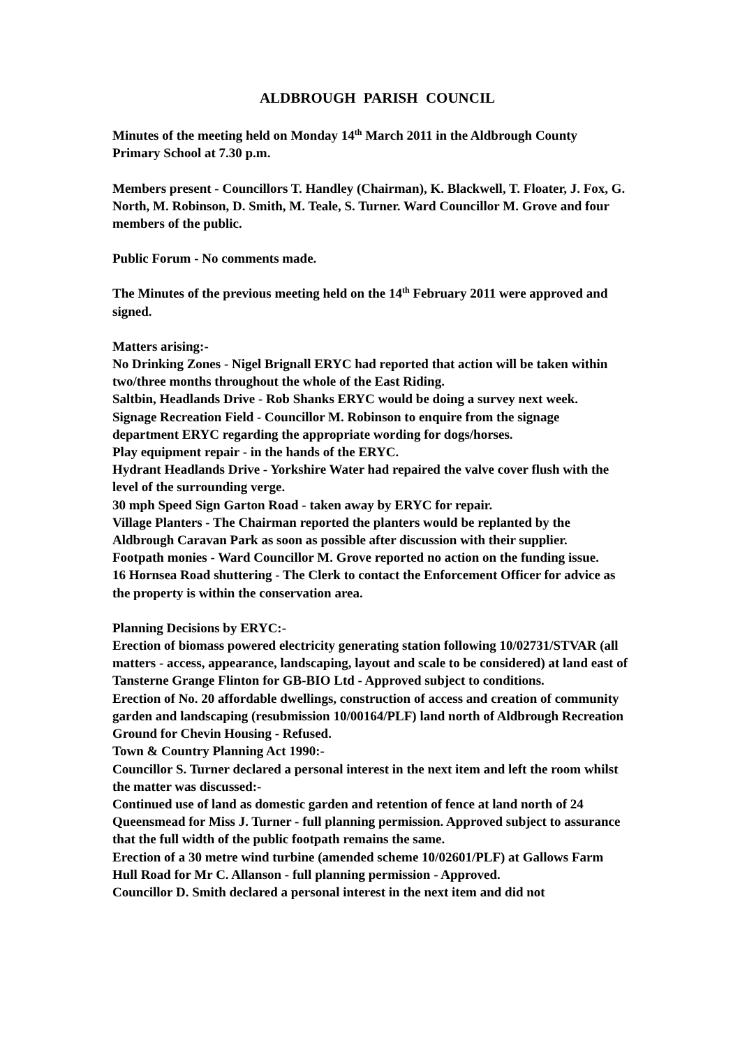ALDBROUGH PARISH COUNCIL
Minutes of the meeting held on Monday 14<sup>th</sup> March 2011 in the Aldbrough County Primary School at 7.30 p.m.
Members present - Councillors T. Handley (Chairman), K. Blackwell, T. Floater, J. Fox, G. North, M. Robinson, D. Smith, M. Teale, S. Turner. Ward Councillor M. Grove and four members of the public.
Public Forum - No comments made.
The Minutes of the previous meeting held on the 14<sup>th</sup> February 2011 were approved and signed.
Matters arising:-
No Drinking Zones - Nigel Brignall ERYC had reported that action will be taken within two/three months throughout the whole of the East Riding.
Saltbin, Headlands Drive - Rob Shanks ERYC would be doing a survey next week.
Signage Recreation Field - Councillor M. Robinson to enquire from the signage department ERYC regarding the appropriate wording for dogs/horses.
Play equipment repair - in the hands of the ERYC.
Hydrant Headlands Drive - Yorkshire Water had repaired the valve cover flush with the level of the surrounding verge.
30 mph Speed Sign Garton Road - taken away by ERYC for repair.
Village Planters - The Chairman reported the planters would be replanted by the Aldbrough Caravan Park as soon as possible after discussion with their supplier.
Footpath monies - Ward Councillor M. Grove reported no action on the funding issue.
16 Hornsea Road shuttering - The Clerk to contact the Enforcement Officer for advice as the property is within the conservation area.
Planning Decisions by ERYC:-
Erection of biomass powered electricity generating station following 10/02731/STVAR (all matters - access, appearance, landscaping, layout and scale to be considered) at land east of Tansterne Grange Flinton for GB-BIO Ltd - Approved subject to conditions.
Erection of No. 20 affordable dwellings, construction of access and creation of community garden and landscaping (resubmission 10/00164/PLF) land north of Aldbrough Recreation Ground for Chevin Housing - Refused.
Town & Country Planning Act 1990:-
Councillor S. Turner declared a personal interest in the next item and left the room whilst the matter was discussed:-
Continued use of land as domestic garden and retention of fence at land north of 24 Queensmead for Miss J. Turner - full planning permission. Approved subject to assurance that the full width of the public footpath remains the same.
Erection of a 30 metre wind turbine (amended scheme 10/02601/PLF) at Gallows Farm Hull Road for Mr C. Allanson - full planning permission - Approved.
Councillor D. Smith declared a personal interest in the next item and did not